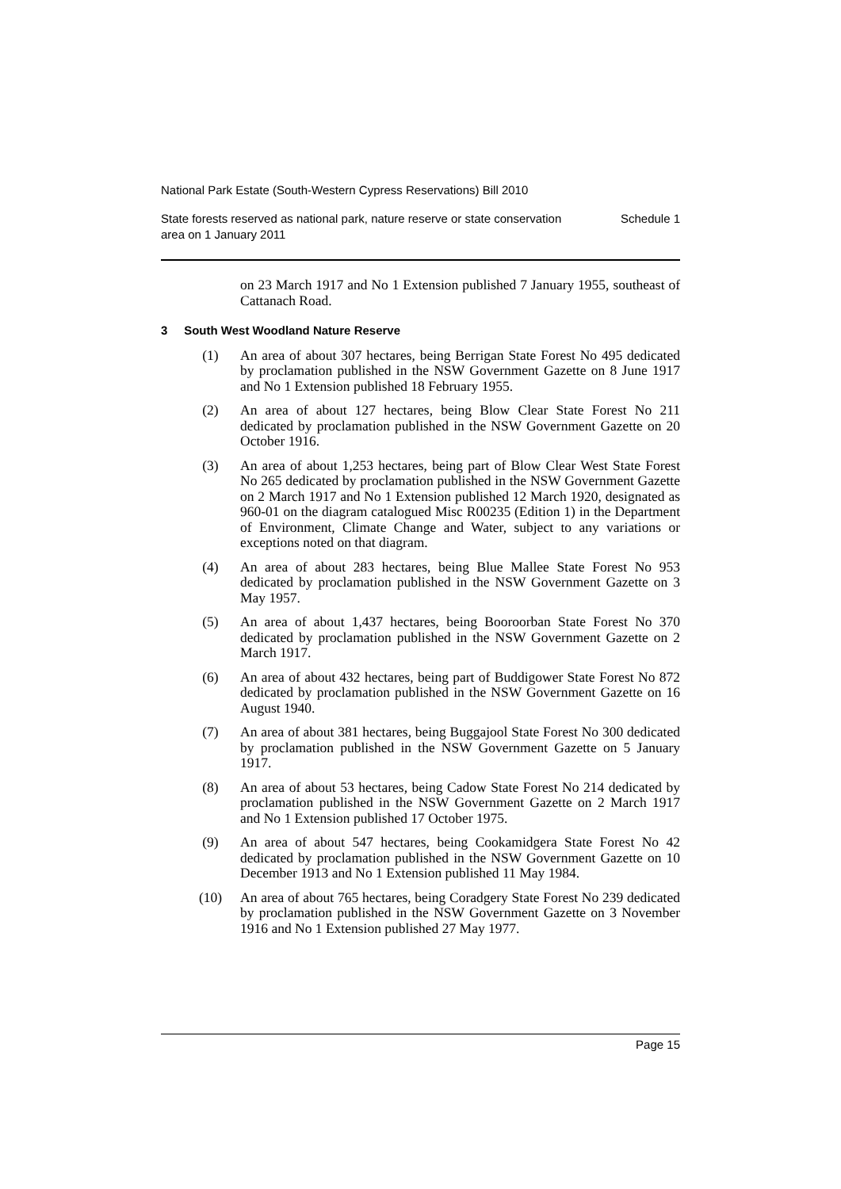National Park Estate (South-Western Cypress Reservations) Bill 2010
State forests reserved as national park, nature reserve or state conservation
area on 1 January 2011
Schedule 1
on 23 March 1917 and No 1 Extension published 7 January 1955, southeast of Cattanach Road.
3 South West Woodland Nature Reserve
(1) An area of about 307 hectares, being Berrigan State Forest No 495 dedicated by proclamation published in the NSW Government Gazette on 8 June 1917 and No 1 Extension published 18 February 1955.
(2) An area of about 127 hectares, being Blow Clear State Forest No 211 dedicated by proclamation published in the NSW Government Gazette on 20 October 1916.
(3) An area of about 1,253 hectares, being part of Blow Clear West State Forest No 265 dedicated by proclamation published in the NSW Government Gazette on 2 March 1917 and No 1 Extension published 12 March 1920, designated as 960-01 on the diagram catalogued Misc R00235 (Edition 1) in the Department of Environment, Climate Change and Water, subject to any variations or exceptions noted on that diagram.
(4) An area of about 283 hectares, being Blue Mallee State Forest No 953 dedicated by proclamation published in the NSW Government Gazette on 3 May 1957.
(5) An area of about 1,437 hectares, being Booroorban State Forest No 370 dedicated by proclamation published in the NSW Government Gazette on 2 March 1917.
(6) An area of about 432 hectares, being part of Buddigower State Forest No 872 dedicated by proclamation published in the NSW Government Gazette on 16 August 1940.
(7) An area of about 381 hectares, being Buggajool State Forest No 300 dedicated by proclamation published in the NSW Government Gazette on 5 January 1917.
(8) An area of about 53 hectares, being Cadow State Forest No 214 dedicated by proclamation published in the NSW Government Gazette on 2 March 1917 and No 1 Extension published 17 October 1975.
(9) An area of about 547 hectares, being Cookamidgera State Forest No 42 dedicated by proclamation published in the NSW Government Gazette on 10 December 1913 and No 1 Extension published 11 May 1984.
(10) An area of about 765 hectares, being Coradgery State Forest No 239 dedicated by proclamation published in the NSW Government Gazette on 3 November 1916 and No 1 Extension published 27 May 1977.
Page 15